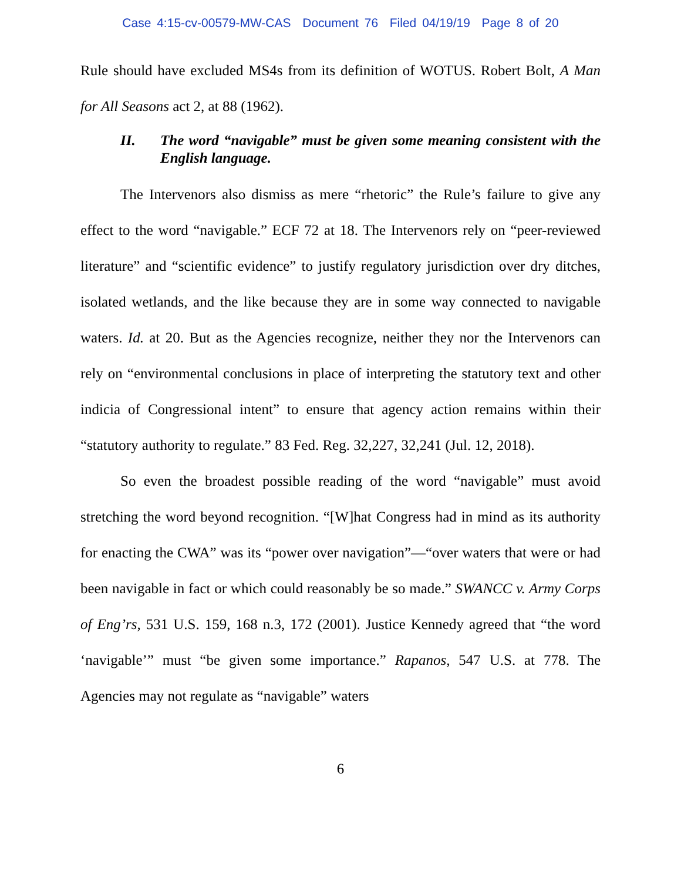Case 4:15-cv-00579-MW-CAS Document 76 Filed 04/19/19 Page 8 of 20
Rule should have excluded MS4s from its definition of WOTUS. Robert Bolt, A Man for All Seasons act 2, at 88 (1962).
II. The word “navigable” must be given some meaning consistent with the English language.
The Intervenors also dismiss as mere “rhetoric” the Rule’s failure to give any effect to the word “navigable.” ECF 72 at 18. The Intervenors rely on “peer-reviewed literature” and “scientific evidence” to justify regulatory jurisdiction over dry ditches, isolated wetlands, and the like because they are in some way connected to navigable waters. Id. at 20. But as the Agencies recognize, neither they nor the Intervenors can rely on “environmental conclusions in place of interpreting the statutory text and other indicia of Congressional intent” to ensure that agency action remains within their “statutory authority to regulate.” 83 Fed. Reg. 32,227, 32,241 (Jul. 12, 2018).
So even the broadest possible reading of the word “navigable” must avoid stretching the word beyond recognition. “[W]hat Congress had in mind as its authority for enacting the CWA” was its “power over navigation”—“over waters that were or had been navigable in fact or which could reasonably be so made.” SWANCC v. Army Corps of Eng’rs, 531 U.S. 159, 168 n.3, 172 (2001). Justice Kennedy agreed that “the word ‘navigable’” must “be given some importance.” Rapanos, 547 U.S. at 778. The Agencies may not regulate as “navigable” waters
6